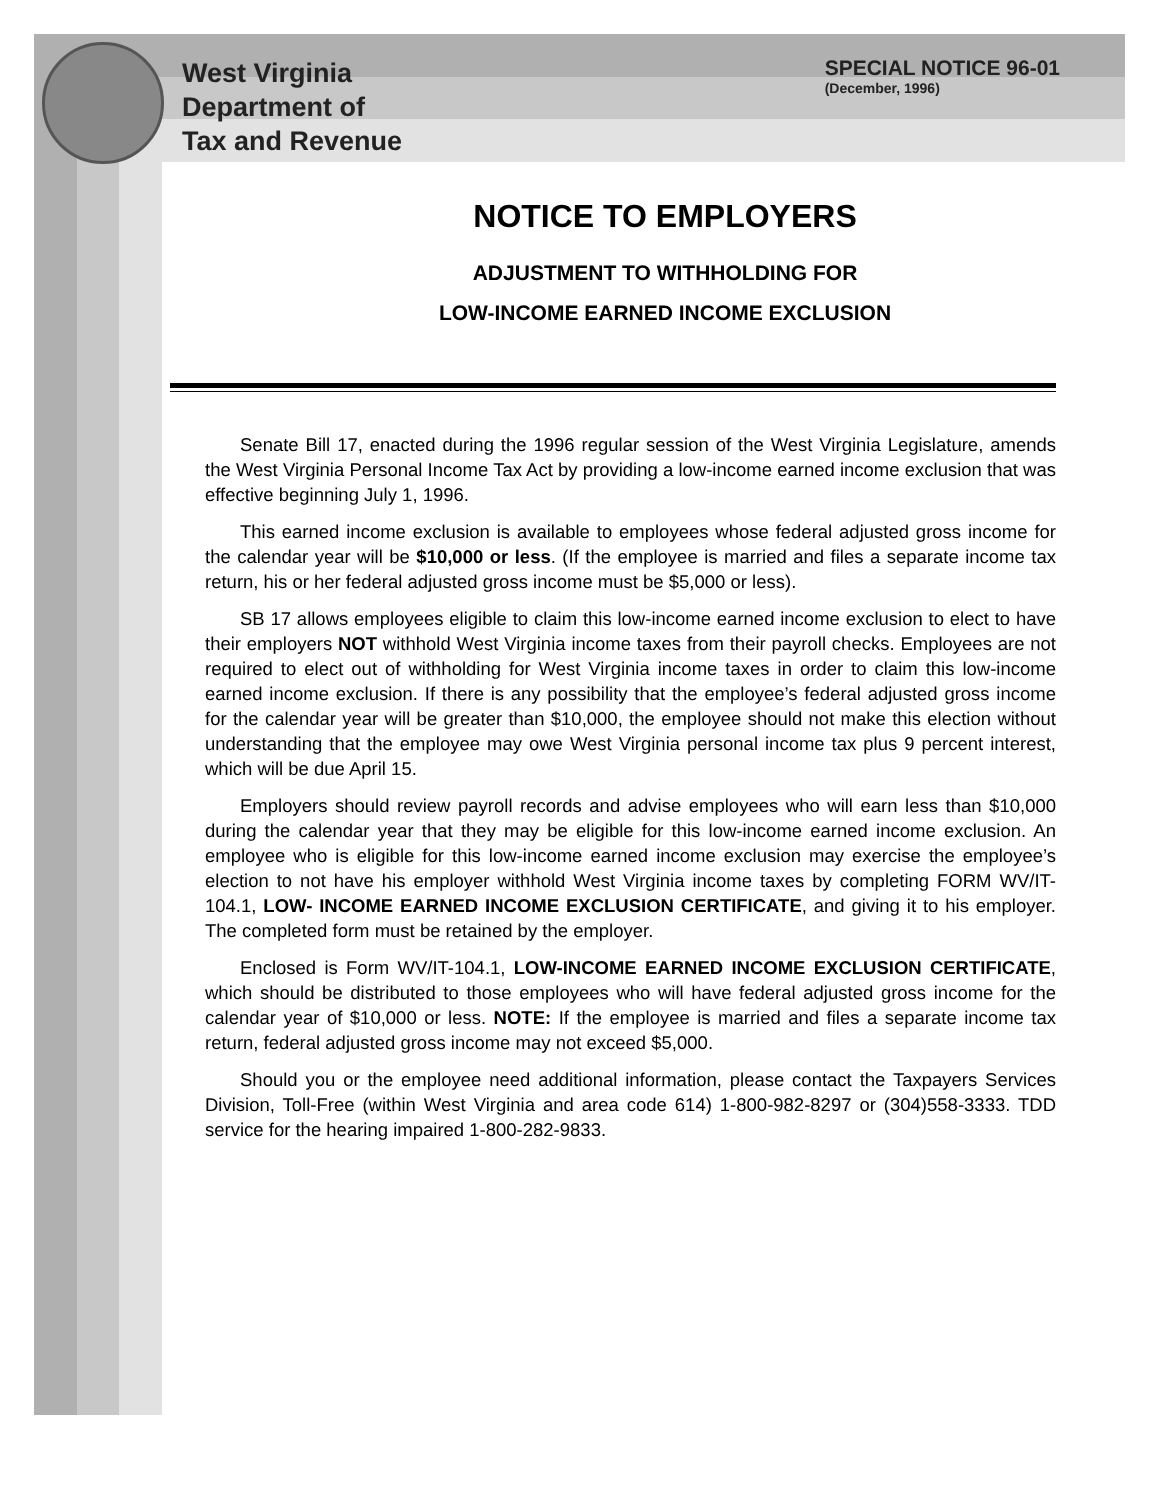West Virginia
Department of
Tax and Revenue
SPECIAL NOTICE 96-01
(December, 1996)
NOTICE TO EMPLOYERS
ADJUSTMENT TO WITHHOLDING FOR
LOW-INCOME EARNED INCOME EXCLUSION
Senate Bill 17, enacted during the 1996 regular session of the West Virginia Legislature, amends the West Virginia Personal Income Tax Act by providing a low-income earned income exclusion that was effective beginning July 1, 1996.
This earned income exclusion is available to employees whose federal adjusted gross income for the calendar year will be $10,000 or less. (If the employee is married and files a separate income tax return, his or her federal adjusted gross income must be $5,000 or less).
SB 17 allows employees eligible to claim this low-income earned income exclusion to elect to have their employers NOT withhold West Virginia income taxes from their payroll checks. Employees are not required to elect out of withholding for West Virginia income taxes in order to claim this low-income earned income exclusion. If there is any possibility that the employee’s federal adjusted gross income for the calendar year will be greater than $10,000, the employee should not make this election without understanding that the employee may owe West Virginia personal income tax plus 9 percent interest, which will be due April 15.
Employers should review payroll records and advise employees who will earn less than $10,000 during the calendar year that they may be eligible for this low-income earned income exclusion. An employee who is eligible for this low-income earned income exclusion may exercise the employee’s election to not have his employer withhold West Virginia income taxes by completing FORM WV/IT-104.1, LOW- INCOME EARNED INCOME EXCLUSION CERTIFICATE, and giving it to his employer. The completed form must be retained by the employer.
Enclosed is Form WV/IT-104.1, LOW-INCOME EARNED INCOME EXCLUSION CERTIFICATE, which should be distributed to those employees who will have federal adjusted gross income for the calendar year of $10,000 or less. NOTE: If the employee is married and files a separate income tax return, federal adjusted gross income may not exceed $5,000.
Should you or the employee need additional information, please contact the Taxpayers Services Division, Toll-Free (within West Virginia and area code 614) 1-800-982-8297 or (304)558-3333. TDD service for the hearing impaired 1-800-282-9833.